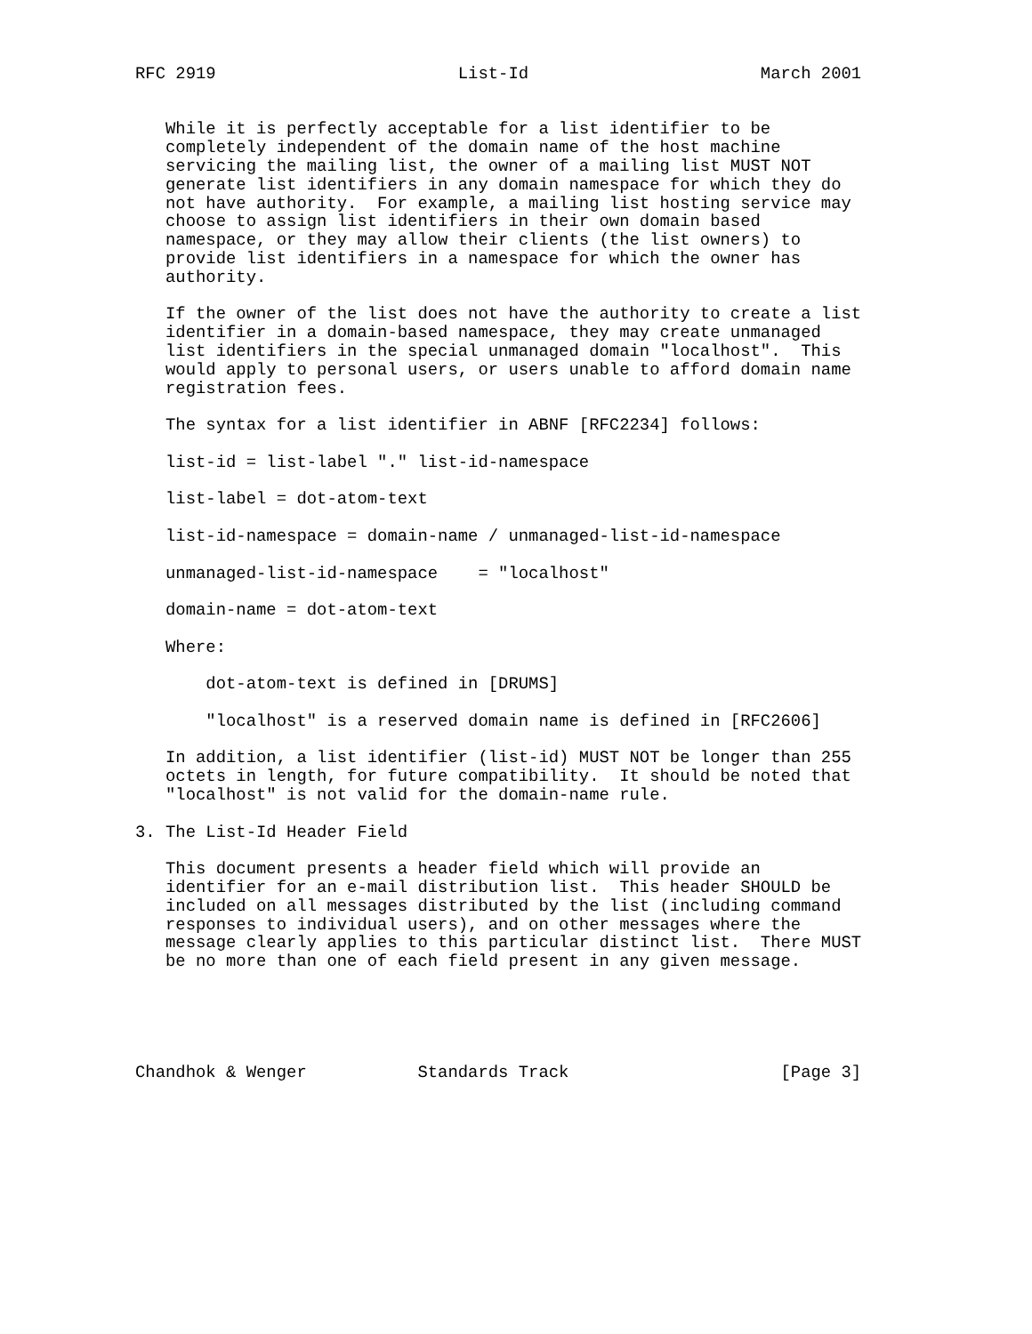RFC 2919                        List-Id                       March 2001


   While it is perfectly acceptable for a list identifier to be
   completely independent of the domain name of the host machine
   servicing the mailing list, the owner of a mailing list MUST NOT
   generate list identifiers in any domain namespace for which they do
   not have authority.  For example, a mailing list hosting service may
   choose to assign list identifiers in their own domain based
   namespace, or they may allow their clients (the list owners) to
   provide list identifiers in a namespace for which the owner has
   authority.

   If the owner of the list does not have the authority to create a list
   identifier in a domain-based namespace, they may create unmanaged
   list identifiers in the special unmanaged domain "localhost".  This
   would apply to personal users, or users unable to afford domain name
   registration fees.

   The syntax for a list identifier in ABNF [RFC2234] follows:

   list-id = list-label "." list-id-namespace

   list-label = dot-atom-text

   list-id-namespace = domain-name / unmanaged-list-id-namespace

   unmanaged-list-id-namespace    = "localhost"

   domain-name = dot-atom-text

   Where:

       dot-atom-text is defined in [DRUMS]

       "localhost" is a reserved domain name is defined in [RFC2606]

   In addition, a list identifier (list-id) MUST NOT be longer than 255
   octets in length, for future compatibility.  It should be noted that
   "localhost" is not valid for the domain-name rule.

3. The List-Id Header Field

   This document presents a header field which will provide an
   identifier for an e-mail distribution list.  This header SHOULD be
   included on all messages distributed by the list (including command
   responses to individual users), and on other messages where the
   message clearly applies to this particular distinct list.  There MUST
   be no more than one of each field present in any given message.





Chandhok & Wenger           Standards Track                     [Page 3]